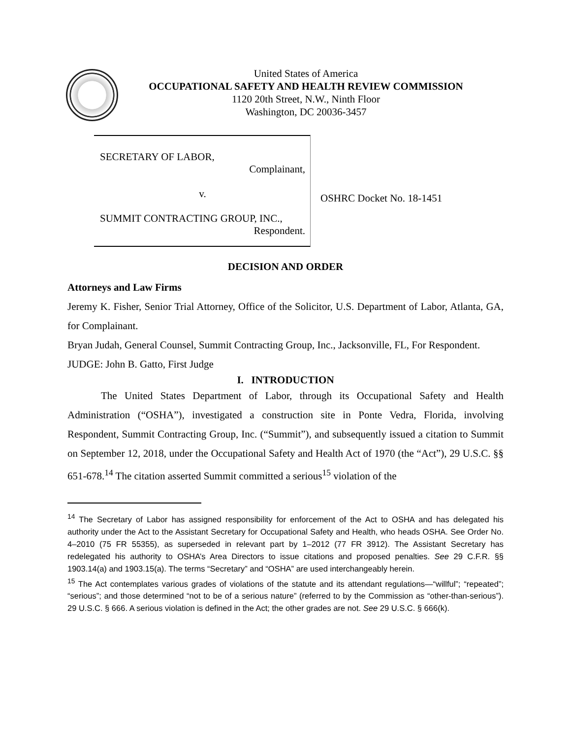United States of America
OCCUPATIONAL SAFETY AND HEALTH REVIEW COMMISSION
1120 20th Street, N.W., Ninth Floor
Washington, DC 20036-3457
SECRETARY OF LABOR,
Complainant,
v.
SUMMIT CONTRACTING GROUP, INC.,
Respondent.
OSHRC Docket No. 18-1451
DECISION AND ORDER
Attorneys and Law Firms
Jeremy K. Fisher, Senior Trial Attorney, Office of the Solicitor, U.S. Department of Labor, Atlanta, GA, for Complainant.
Bryan Judah, General Counsel, Summit Contracting Group, Inc., Jacksonville, FL, For Respondent.
JUDGE: John B. Gatto, First Judge
I. INTRODUCTION
The United States Department of Labor, through its Occupational Safety and Health Administration (“OSHA”), investigated a construction site in Ponte Vedra, Florida, involving Respondent, Summit Contracting Group, Inc. (“Summit”), and subsequently issued a citation to Summit on September 12, 2018, under the Occupational Safety and Health Act of 1970 (the “Act”), 29 U.S.C. §§ 651-678.<sup>14</sup> The citation asserted Summit committed a serious<sup>15</sup> violation of the
<sup>14</sup> The Secretary of Labor has assigned responsibility for enforcement of the Act to OSHA and has delegated his authority under the Act to the Assistant Secretary for Occupational Safety and Health, who heads OSHA. See Order No. 4–2010 (75 FR 55355), as superseded in relevant part by 1–2012 (77 FR 3912). The Assistant Secretary has redelegated his authority to OSHA’s Area Directors to issue citations and proposed penalties. See 29 C.F.R. §§ 1903.14(a) and 1903.15(a). The terms “Secretary” and “OSHA” are used interchangeably herein.
<sup>15</sup> The Act contemplates various grades of violations of the statute and its attendant regulations—“willful”; “repeated”; “serious”; and those determined “not to be of a serious nature” (referred to by the Commission as “other-than-serious”). 29 U.S.C. § 666. A serious violation is defined in the Act; the other grades are not. See 29 U.S.C. § 666(k).